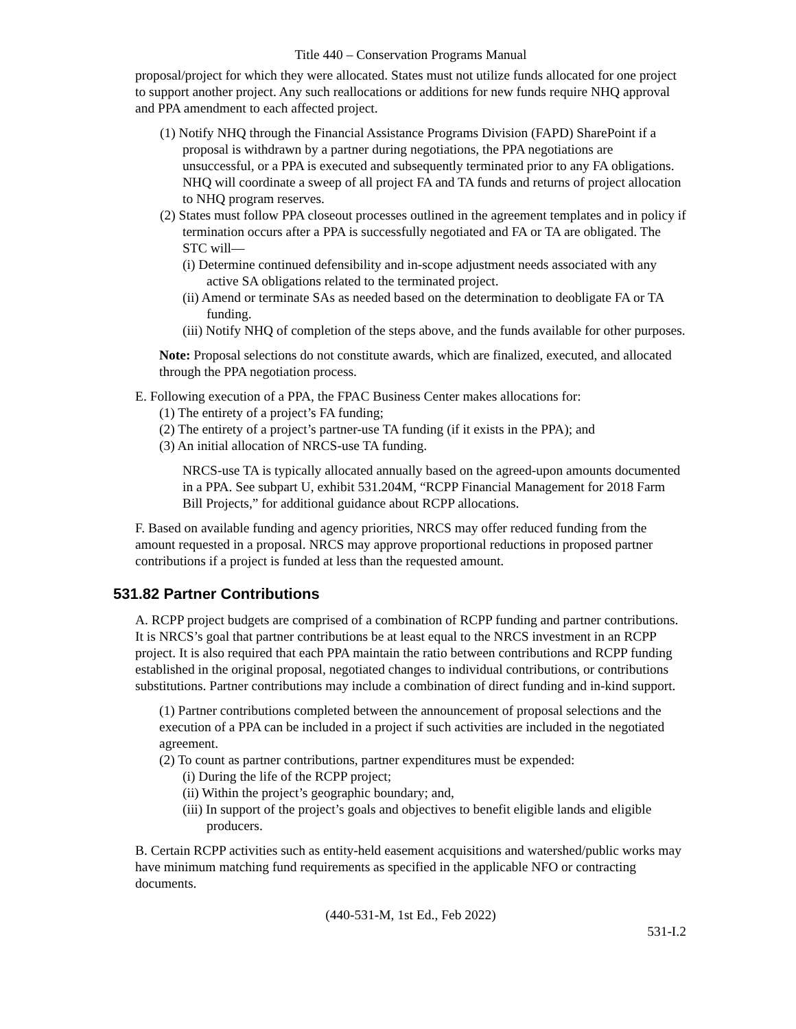Title 440 – Conservation Programs Manual
proposal/project for which they were allocated. States must not utilize funds allocated for one project to support another project. Any such reallocations or additions for new funds require NHQ approval and PPA amendment to each affected project.
(1) Notify NHQ through the Financial Assistance Programs Division (FAPD) SharePoint if a proposal is withdrawn by a partner during negotiations, the PPA negotiations are unsuccessful, or a PPA is executed and subsequently terminated prior to any FA obligations. NHQ will coordinate a sweep of all project FA and TA funds and returns of project allocation to NHQ program reserves.
(2) States must follow PPA closeout processes outlined in the agreement templates and in policy if termination occurs after a PPA is successfully negotiated and FA or TA are obligated. The STC will—
(i) Determine continued defensibility and in-scope adjustment needs associated with any active SA obligations related to the terminated project.
(ii) Amend or terminate SAs as needed based on the determination to deobligate FA or TA funding.
(iii) Notify NHQ of completion of the steps above, and the funds available for other purposes.
Note: Proposal selections do not constitute awards, which are finalized, executed, and allocated through the PPA negotiation process.
E. Following execution of a PPA, the FPAC Business Center makes allocations for:
(1) The entirety of a project’s FA funding;
(2) The entirety of a project’s partner-use TA funding (if it exists in the PPA); and
(3) An initial allocation of NRCS-use TA funding.
NRCS-use TA is typically allocated annually based on the agreed-upon amounts documented in a PPA. See subpart U, exhibit 531.204M, “RCPP Financial Management for 2018 Farm Bill Projects,” for additional guidance about RCPP allocations.
F. Based on available funding and agency priorities, NRCS may offer reduced funding from the amount requested in a proposal. NRCS may approve proportional reductions in proposed partner contributions if a project is funded at less than the requested amount.
531.82 Partner Contributions
A. RCPP project budgets are comprised of a combination of RCPP funding and partner contributions. It is NRCS’s goal that partner contributions be at least equal to the NRCS investment in an RCPP project. It is also required that each PPA maintain the ratio between contributions and RCPP funding established in the original proposal, negotiated changes to individual contributions, or contributions substitutions. Partner contributions may include a combination of direct funding and in-kind support.
(1) Partner contributions completed between the announcement of proposal selections and the execution of a PPA can be included in a project if such activities are included in the negotiated agreement.
(2) To count as partner contributions, partner expenditures must be expended:
(i) During the life of the RCPP project;
(ii) Within the project’s geographic boundary; and,
(iii) In support of the project’s goals and objectives to benefit eligible lands and eligible producers.
B. Certain RCPP activities such as entity-held easement acquisitions and watershed/public works may have minimum matching fund requirements as specified in the applicable NFO or contracting documents.
(440-531-M, 1st Ed., Feb 2022)
531-I.2